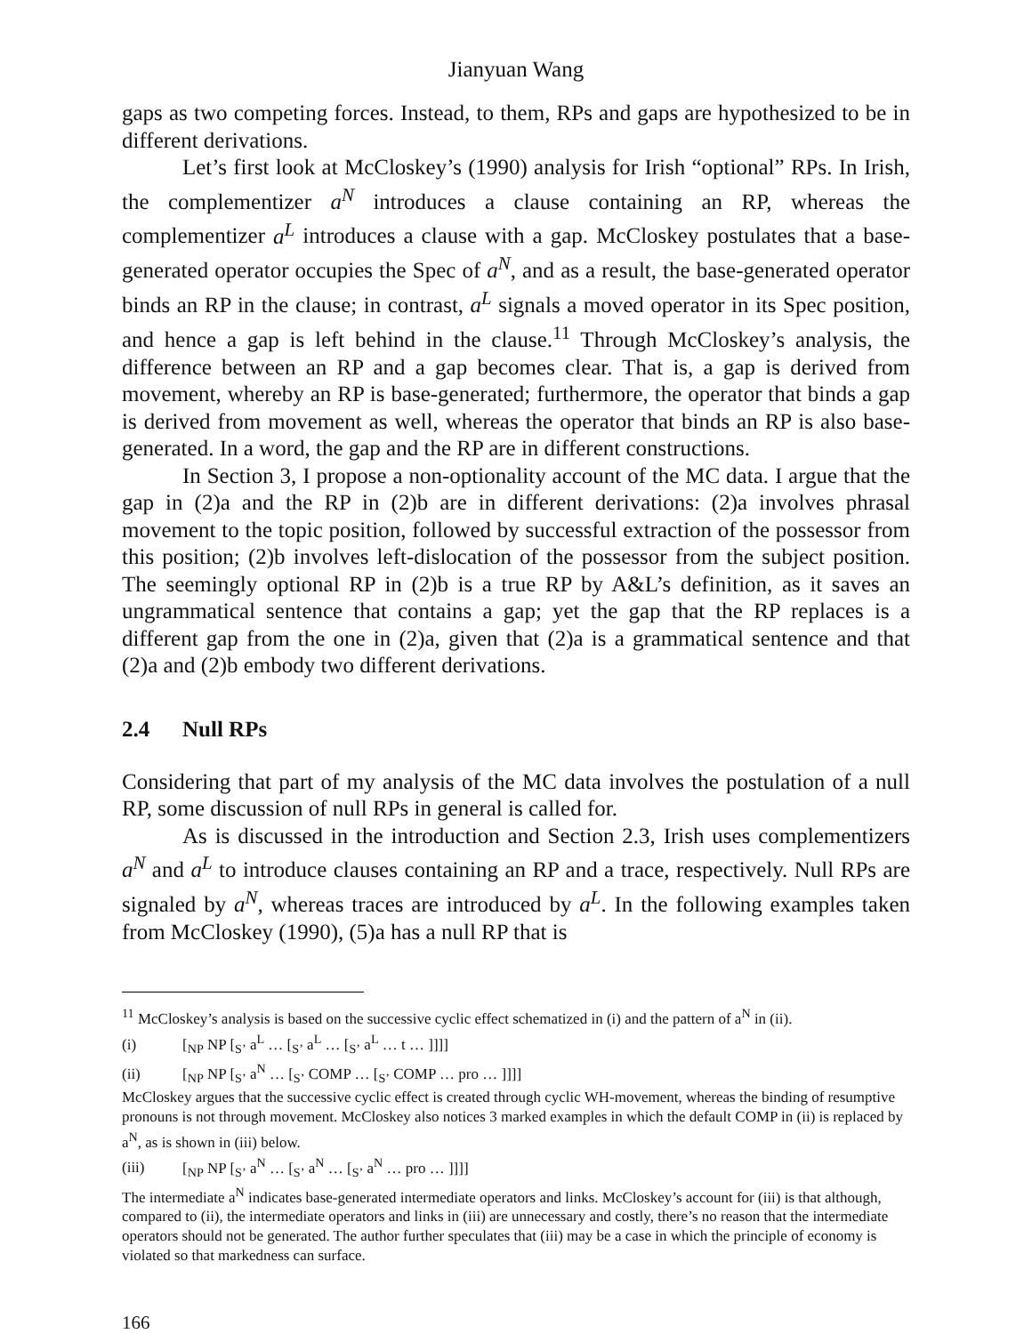Jianyuan Wang
gaps as two competing forces. Instead, to them, RPs and gaps are hypothesized to be in different derivations.
Let’s first look at McCloskey’s (1990) analysis for Irish “optional” RPs. In Irish, the complementizer a<sup>N</sup> introduces a clause containing an RP, whereas the complementizer a<sup>L</sup> introduces a clause with a gap. McCloskey postulates that a base-generated operator occupies the Spec of a<sup>N</sup>, and as a result, the base-generated operator binds an RP in the clause; in contrast, a<sup>L</sup> signals a moved operator in its Spec position, and hence a gap is left behind in the clause.<sup>11</sup> Through McCloskey’s analysis, the difference between an RP and a gap becomes clear. That is, a gap is derived from movement, whereby an RP is base-generated; furthermore, the operator that binds a gap is derived from movement as well, whereas the operator that binds an RP is also base-generated. In a word, the gap and the RP are in different constructions.
In Section 3, I propose a non-optionality account of the MC data. I argue that the gap in (2)a and the RP in (2)b are in different derivations: (2)a involves phrasal movement to the topic position, followed by successful extraction of the possessor from this position; (2)b involves left-dislocation of the possessor from the subject position. The seemingly optional RP in (2)b is a true RP by A&L’s definition, as it saves an ungrammatical sentence that contains a gap; yet the gap that the RP replaces is a different gap from the one in (2)a, given that (2)a is a grammatical sentence and that (2)a and (2)b embody two different derivations.
2.4 Null RPs
Considering that part of my analysis of the MC data involves the postulation of a null RP, some discussion of null RPs in general is called for.
As is discussed in the introduction and Section 2.3, Irish uses complementizers a<sup>N</sup> and a<sup>L</sup> to introduce clauses containing an RP and a trace, respectively. Null RPs are signaled by a<sup>N</sup>, whereas traces are introduced by a<sup>L</sup>. In the following examples taken from McCloskey (1990), (5)a has a null RP that is
<sup>11</sup> McCloskey’s analysis is based on the successive cyclic effect schematized in (i) and the pattern of a<sup>N</sup> in (ii).
(i) [<sub>NP</sub> NP [<sub>S’</sub> a<sup>L</sup> … [<sub>S’</sub> a<sup>L</sup> … [<sub>S’</sub> a<sup>L</sup> … t … ]]]]
(ii) [<sub>NP</sub> NP [<sub>S’</sub> a<sup>N</sup> … [<sub>S’</sub> COMP … [<sub>S’</sub> COMP … pro … ]]]]
McCloskey argues that the successive cyclic effect is created through cyclic WH-movement, whereas the binding of resumptive pronouns is not through movement. McCloskey also notices 3 marked examples in which the default COMP in (ii) is replaced by a<sup>N</sup>, as is shown in (iii) below.
(iii) [<sub>NP</sub> NP [<sub>S’</sub> a<sup>N</sup> … [<sub>S’</sub> a<sup>N</sup> … [<sub>S’</sub> a<sup>N</sup> … pro … ]]]]
The intermediate a<sup>N</sup> indicates base-generated intermediate operators and links. McCloskey’s account for (iii) is that although, compared to (ii), the intermediate operators and links in (iii) are unnecessary and costly, there’s no reason that the intermediate operators should not be generated. The author further speculates that (iii) may be a case in which the principle of economy is violated so that markedness can surface.
166